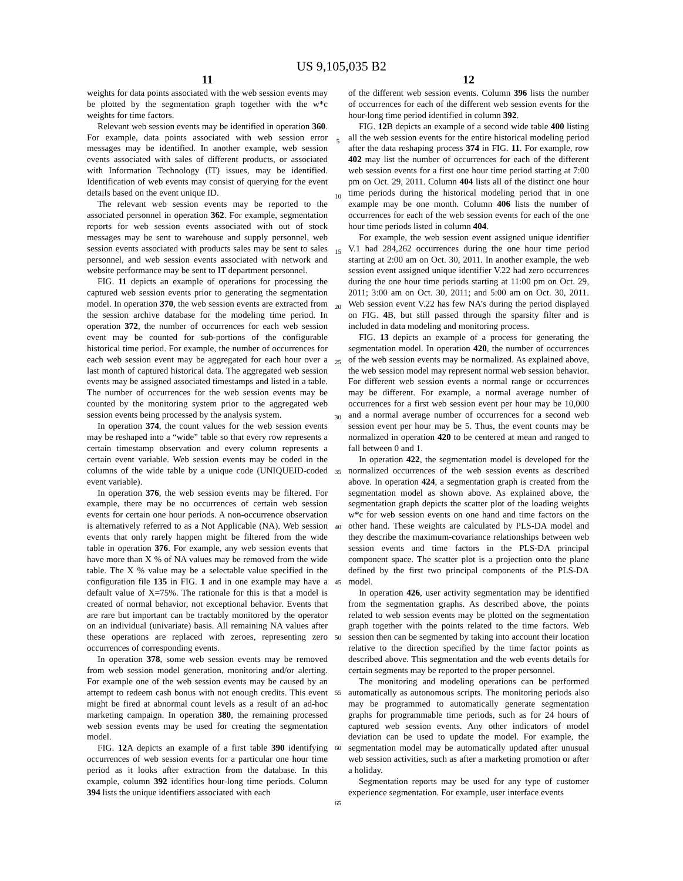US 9,105,035 B2
11
weights for data points associated with the web session events may be plotted by the segmentation graph together with the w*c weights for time factors.
Relevant web session events may be identified in operation 360. For example, data points associated with web session error messages may be identified. In another example, web session events associated with sales of different products, or associated with Information Technology (IT) issues, may be identified. Identification of web events may consist of querying for the event details based on the event unique ID.
The relevant web session events may be reported to the associated personnel in operation 362. For example, segmentation reports for web session events associated with out of stock messages may be sent to warehouse and supply personnel, web session events associated with products sales may be sent to sales personnel, and web session events associated with network and website performance may be sent to IT department personnel.
FIG. 11 depicts an example of operations for processing the captured web session events prior to generating the segmentation model. In operation 370, the web session events are extracted from the session archive database for the modeling time period. In operation 372, the number of occurrences for each web session event may be counted for sub-portions of the configurable historical time period. For example, the number of occurrences for each web session event may be aggregated for each hour over a last month of captured historical data. The aggregated web session events may be assigned associated timestamps and listed in a table. The number of occurrences for the web session events may be counted by the monitoring system prior to the aggregated web session events being processed by the analysis system.
In operation 374, the count values for the web session events may be reshaped into a “wide” table so that every row represents a certain timestamp observation and every column represents a certain event variable. Web session events may be coded in the columns of the wide table by a unique code (UNIQUEID-coded event variable).
In operation 376, the web session events may be filtered. For example, there may be no occurrences of certain web session events for certain one hour periods. A non-occurrence observation is alternatively referred to as a Not Applicable (NA). Web session events that only rarely happen might be filtered from the wide table in operation 376. For example, any web session events that have more than X % of NA values may be removed from the wide table. The X % value may be a selectable value specified in the configuration file 135 in FIG. 1 and in one example may have a default value of X=75%. The rationale for this is that a model is created of normal behavior, not exceptional behavior. Events that are rare but important can be tractably monitored by the operator on an individual (univariate) basis. All remaining NA values after these operations are replaced with zeroes, representing zero occurrences of corresponding events.
In operation 378, some web session events may be removed from web session model generation, monitoring and/or alerting. For example one of the web session events may be caused by an attempt to redeem cash bonus with not enough credits. This event might be fired at abnormal count levels as a result of an ad-hoc marketing campaign. In operation 380, the remaining processed web session events may be used for creating the segmentation model.
FIG. 12 A depicts an example of a first table 390 identifying occurrences of web session events for a particular one hour time period as it looks after extraction from the database. In this example, column 392 identifies hour-long time periods. Column 394 lists the unique identifiers associated with each
5
10
15
20
25
30
35
40
45
50
55
60
65
12
of the different web session events. Column 396 lists the number of occurrences for each of the different web session events for the hour-long time period identified in column 392.
FIG. 12 B depicts an example of a second wide table 400 listing all the web session events for the entire historical modeling period after the data reshaping process 374 in FIG. 11. For example, row 402 may list the number of occurrences for each of the different web session events for a first one hour time period starting at 7:00 pm on Oct. 29, 2011. Column 404 lists all of the distinct one hour time periods during the historical modeling period that in one example may be one month. Column 406 lists the number of occurrences for each of the web session events for each of the one hour time periods listed in column 404.
For example, the web session event assigned unique identifier V.1 had 284,262 occurrences during the one hour time period starting at 2:00 am on Oct. 30, 2011. In another example, the web session event assigned unique identifier V.22 had zero occurrences during the one hour time periods starting at 11:00 pm on Oct. 29, 2011; 3:00 am on Oct. 30, 2011; and 5:00 am on Oct. 30, 2011. Web session event V.22 has few NA’s during the period displayed on FIG. 4 B, but still passed through the sparsity filter and is included in data modeling and monitoring process.
FIG. 13 depicts an example of a process for generating the segmentation model. In operation 420, the number of occurrences of the web session events may be normalized. As explained above, the web session model may represent normal web session behavior. For different web session events a normal range or occurrences may be different. For example, a normal average number of occurrences for a first web session event per hour may be 10,000 and a normal average number of occurrences for a second web session event per hour may be 5. Thus, the event counts may be normalized in operation 420 to be centered at mean and ranged to fall between 0 and 1.
In operation 422, the segmentation model is developed for the normalized occurrences of the web session events as described above. In operation 424, a segmentation graph is created from the segmentation model as shown above. As explained above, the segmentation graph depicts the scatter plot of the loading weights w*c for web session events on one hand and time factors on the other hand. These weights are calculated by PLS-DA model and they describe the maximum-covariance relationships between web session events and time factors in the PLS-DA principal component space. The scatter plot is a projection onto the plane defined by the first two principal components of the PLS-DA model.
In operation 426, user activity segmentation may be identified from the segmentation graphs. As described above, the points related to web session events may be plotted on the segmentation graph together with the points related to the time factors. Web session then can be segmented by taking into account their location relative to the direction specified by the time factor points as described above. This segmentation and the web events details for certain segments may be reported to the proper personnel.
The monitoring and modeling operations can be performed automatically as autonomous scripts. The monitoring periods also may be programmed to automatically generate segmentation graphs for programmable time periods, such as for 24 hours of captured web session events. Any other indicators of model deviation can be used to update the model. For example, the segmentation model may be automatically updated after unusual web session activities, such as after a marketing promotion or after a holiday.
Segmentation reports may be used for any type of customer experience segmentation. For example, user interface events